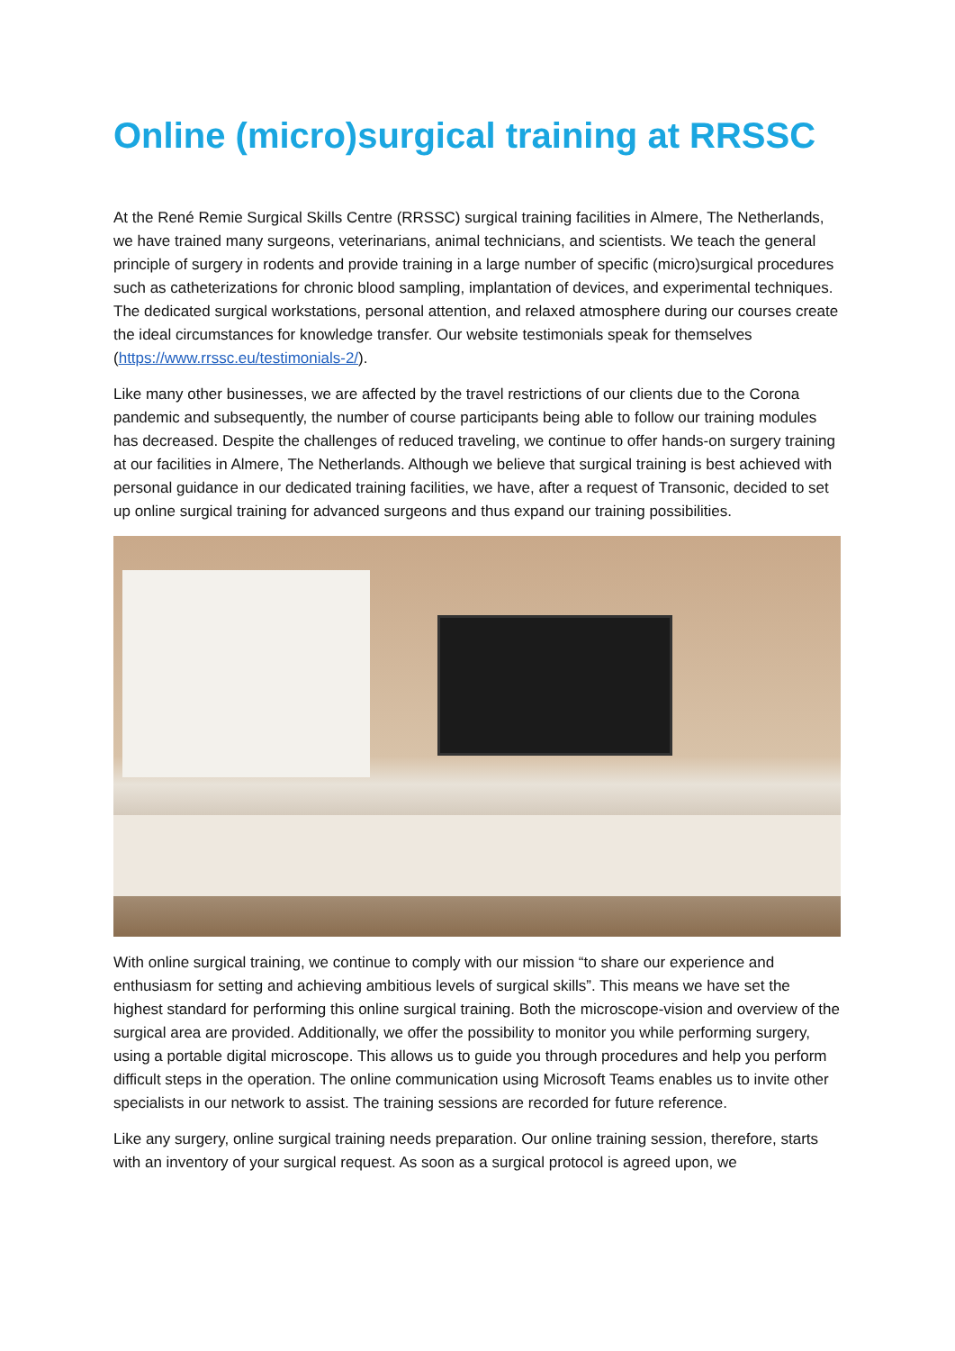Online (micro)surgical training at RRSSC
At the René Remie Surgical Skills Centre (RRSSC) surgical training facilities in Almere, The Netherlands, we have trained many surgeons, veterinarians, animal technicians, and scientists. We teach the general principle of surgery in rodents and provide training in a large number of specific (micro)surgical procedures such as catheterizations for chronic blood sampling, implantation of devices, and experimental techniques. The dedicated surgical workstations, personal attention, and relaxed atmosphere during our courses create the ideal circumstances for knowledge transfer. Our website testimonials speak for themselves (https://www.rrssc.eu/testimonials-2/).
Like many other businesses, we are affected by the travel restrictions of our clients due to the Corona pandemic and subsequently, the number of course participants being able to follow our training modules has decreased. Despite the challenges of reduced traveling, we continue to offer hands-on surgery training at our facilities in Almere, The Netherlands. Although we believe that surgical training is best achieved with personal guidance in our dedicated training facilities, we have, after a request of Transonic, decided to set up online surgical training for advanced surgeons and thus expand our training possibilities.
With online surgical training, we continue to comply with our mission “to share our experience and enthusiasm for setting and achieving ambitious levels of surgical skills”. This means we have set the highest standard for performing this online surgical training. Both the microscope-vision and overview of the surgical area are provided. Additionally, we offer the possibility to monitor you while performing surgery, using a portable digital microscope. This allows us to guide you through procedures and help you perform difficult steps in the operation. The online communication using Microsoft Teams enables us to invite other specialists in our network to assist. The training sessions are recorded for future reference.
Like any surgery, online surgical training needs preparation. Our online training session, therefore, starts with an inventory of your surgical request. As soon as a surgical protocol is agreed upon, we